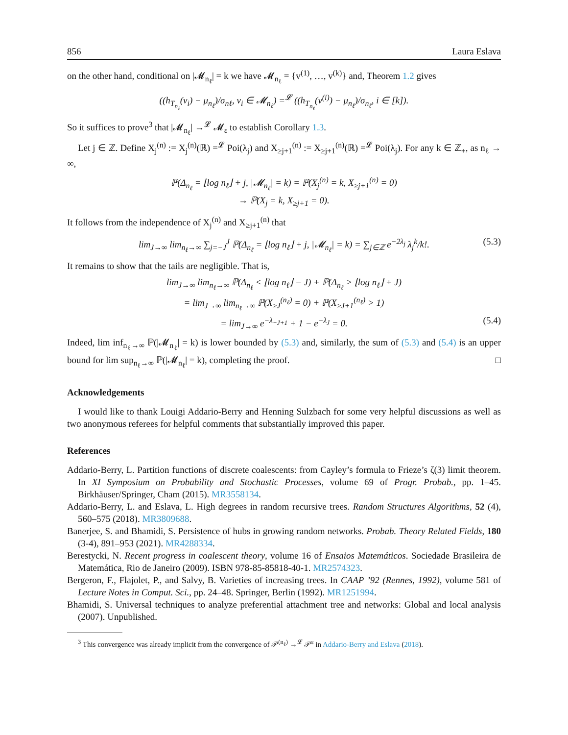856 Laura Eslava
on the other hand, conditional on |𝓜<sub>n<sub>ℓ</sub></sub>| = k we have 𝓜<sub>n<sub>ℓ</sub></sub> = {v<sup>(1)</sup>, …, v<sup>(k)</sup>} and, Theorem 1.2 gives
((h<sub>T<sub>n<sub>ℓ</sub></sub></sub>(v<sub>i</sub>) − μ<sub>n<sub>ℓ</sub></sub>)/σ<sub>nℓ</sub>, v<sub>i</sub> ∈ 𝓜<sub>n<sub>ℓ</sub></sub>) =<sup>𝓛</sup> ((h<sub>T<sub>n<sub>ℓ</sub></sub></sub>(v<sup>(i)</sup>) − μ<sub>n<sub>ℓ</sub></sub>)/σ<sub>n<sub>ℓ</sub></sub>, i ∈ [k]).
So it suffices to prove<sup>3</sup> that |𝓜<sub>n<sub>ℓ</sub></sub>| →<sup>𝓛</sup> 𝓜<sub>ε</sub> to establish Corollary 1.3.
Let j ∈ ℤ. Define X<sub>j</sub><sup>(n)</sup> := X<sub>j</sub><sup>(n)</sup>(ℝ) =<sup>𝓛</sup> Poi(λ<sub>j</sub>) and X<sub>≥j+1</sub><sup>(n)</sup> := X<sub>≥j+1</sub><sup>(n)</sup>(ℝ) =<sup>𝓛</sup> Poi(λ<sub>j</sub>). For any k ∈ ℤ<sub>+</sub>, as n<sub>ℓ</sub> → ∞,
ℙ(Δ<sub>n<sub>ℓ</sub></sub> = ⌊log n<sub>ℓ</sub>⌋ + j, |𝓜<sub>n<sub>ℓ</sub></sub>| = k) = ℙ(X<sub>j</sub><sup>(n)</sup> = k, X<sub>≥j+1</sub><sup>(n)</sup> = 0)
→ ℙ(X<sub>j</sub> = k, X<sub>≥j+1</sub> = 0).
It follows from the independence of X<sub>j</sub><sup>(n)</sup> and X<sub>≥j+1</sub><sup>(n)</sup> that
lim<sub>J→∞</sub> lim<sub>n<sub>ℓ</sub>→∞</sub> ∑<sub>j=−J</sub><sup>J</sup> ℙ(Δ<sub>n<sub>ℓ</sub></sub> = ⌊log n<sub>ℓ</sub>⌋ + j, |𝓜<sub>n<sub>ℓ</sub></sub>| = k) = ∑<sub>j∈ℤ</sub> e<sup>−2λ<sub>j</sub></sup> λ<sub>j</sub><sup>k</sup>/k!. (5.3)
It remains to show that the tails are negligible. That is,
lim<sub>J→∞</sub> lim<sub>n<sub>ℓ</sub>→∞</sub> ℙ(Δ<sub>n<sub>ℓ</sub></sub> < ⌊log n<sub>ℓ</sub>⌋ − J) + ℙ(Δ<sub>n<sub>ℓ</sub></sub> > ⌊log n<sub>ℓ</sub>⌋ + J)
= lim<sub>J→∞</sub> lim<sub>n<sub>ℓ</sub>→∞</sub> ℙ(X<sub>≥J</sub><sup>(n<sub>ℓ</sub>)</sup> = 0) + ℙ(X<sub>≥J+1</sub><sup>(n<sub>ℓ</sub>)</sup> > 1)
= lim<sub>J→∞</sub> e<sup>−λ<sub>−J+1</sub></sup> + 1 − e<sup>−λ<sub>J</sub></sup> = 0. (5.4)
Indeed, lim inf<sub>n<sub>ℓ</sub>→∞</sub> ℙ(|𝓜<sub>n<sub>ℓ</sub></sub>| = k) is lower bounded by (5.3) and, similarly, the sum of (5.3) and (5.4) is an upper bound for lim sup<sub>n<sub>ℓ</sub>→∞</sub> ℙ(|𝓜<sub>n<sub>ℓ</sub></sub>| = k), completing the proof. □
Acknowledgements
I would like to thank Louigi Addario-Berry and Henning Sulzbach for some very helpful discussions as well as two anonymous referees for helpful comments that substantially improved this paper.
References
Addario-Berry, L. Partition functions of discrete coalescents: from Cayley’s formula to Frieze’s ζ(3) limit theorem. In XI Symposium on Probability and Stochastic Processes, volume 69 of Progr. Probab., pp. 1–45. Birkhäuser/Springer, Cham (2015). MR3558134.
Addario-Berry, L. and Eslava, L. High degrees in random recursive trees. Random Structures Algorithms, 52 (4), 560–575 (2018). MR3809688.
Banerjee, S. and Bhamidi, S. Persistence of hubs in growing random networks. Probab. Theory Related Fields, 180 (3-4), 891–953 (2021). MR4288334.
Berestycki, N. Recent progress in coalescent theory, volume 16 of Ensaios Matemáticos. Sociedade Brasileira de Matemática, Rio de Janeiro (2009). ISBN 978-85-85818-40-1. MR2574323.
Bergeron, F., Flajolet, P., and Salvy, B. Varieties of increasing trees. In CAAP ’92 (Rennes, 1992), volume 581 of Lecture Notes in Comput. Sci., pp. 24–48. Springer, Berlin (1992). MR1251994.
Bhamidi, S. Universal techniques to analyze preferential attachment tree and networks: Global and local analysis (2007). Unpublished.
<sup>3</sup> This convergence was already implicit from the convergence of 𝒫<sup>(n<sub>ℓ</sub>)</sup> →<sup>𝓛</sup> 𝒫<sup>ε</sup> in Addario-Berry and Eslava (2018).